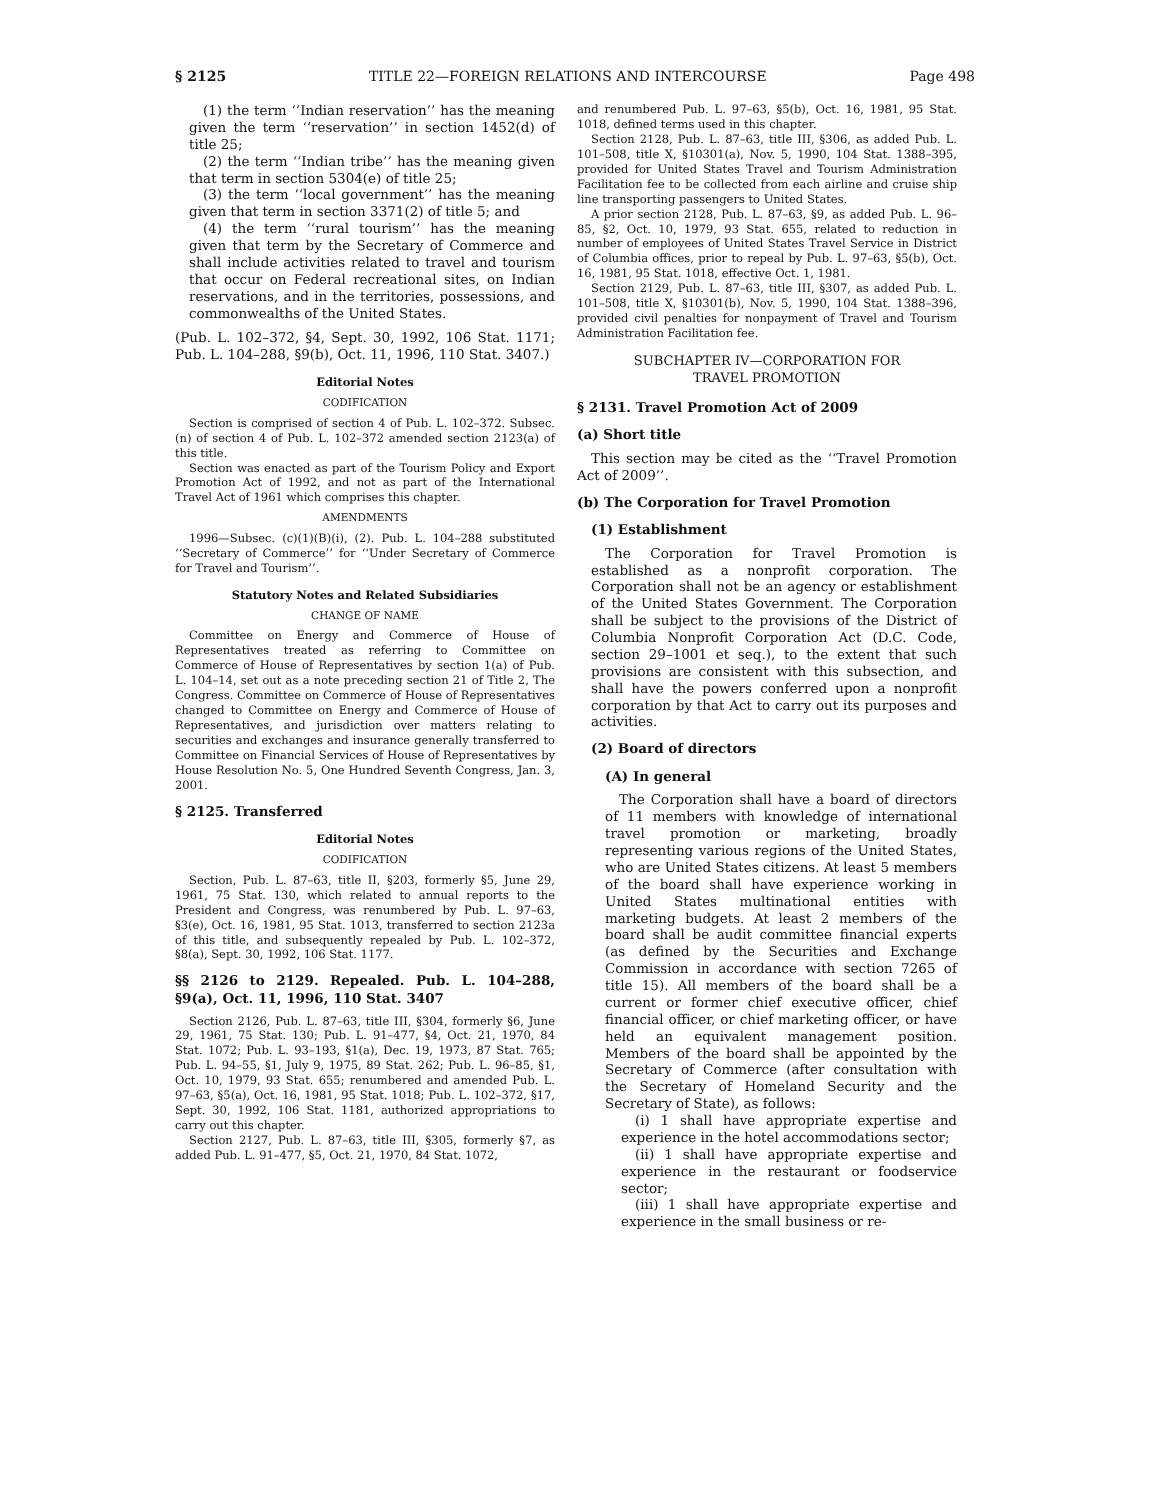§ 2125 TITLE 22—FOREIGN RELATIONS AND INTERCOURSE Page 498
(1) the term ‘‘Indian reservation’’ has the meaning given the term ‘‘reservation’’ in section 1452(d) of title 25;
(2) the term ‘‘Indian tribe’’ has the meaning given that term in section 5304(e) of title 25;
(3) the term ‘‘local government’’ has the meaning given that term in section 3371(2) of title 5; and
(4) the term ‘‘rural tourism’’ has the meaning given that term by the Secretary of Commerce and shall include activities related to travel and tourism that occur on Federal recreational sites, on Indian reservations, and in the territories, possessions, and commonwealths of the United States.
(Pub. L. 102–372, §4, Sept. 30, 1992, 106 Stat. 1171; Pub. L. 104–288, §9(b), Oct. 11, 1996, 110 Stat. 3407.)
Editorial Notes
CODIFICATION
Section is comprised of section 4 of Pub. L. 102–372. Subsec. (n) of section 4 of Pub. L. 102–372 amended section 2123(a) of this title.
Section was enacted as part of the Tourism Policy and Export Promotion Act of 1992, and not as part of the International Travel Act of 1961 which comprises this chapter.
AMENDMENTS
1996—Subsec. (c)(1)(B)(i), (2). Pub. L. 104–288 substituted ‘‘Secretary of Commerce’’ for ‘‘Under Secretary of Commerce for Travel and Tourism’’.
Statutory Notes and Related Subsidiaries
CHANGE OF NAME
Committee on Energy and Commerce of House of Representatives treated as referring to Committee on Commerce of House of Representatives by section 1(a) of Pub. L. 104–14, set out as a note preceding section 21 of Title 2, The Congress. Committee on Commerce of House of Representatives changed to Committee on Energy and Commerce of House of Representatives, and jurisdiction over matters relating to securities and exchanges and insurance generally transferred to Committee on Financial Services of House of Representatives by House Resolution No. 5, One Hundred Seventh Congress, Jan. 3, 2001.
§ 2125. Transferred
Editorial Notes
CODIFICATION
Section, Pub. L. 87–63, title II, §203, formerly §5, June 29, 1961, 75 Stat. 130, which related to annual reports to the President and Congress, was renumbered by Pub. L. 97–63, §3(e), Oct. 16, 1981, 95 Stat. 1013, transferred to section 2123a of this title, and subsequently repealed by Pub. L. 102–372, §8(a), Sept. 30, 1992, 106 Stat. 1177.
§§ 2126 to 2129. Repealed. Pub. L. 104–288, §9(a), Oct. 11, 1996, 110 Stat. 3407
Section 2126, Pub. L. 87–63, title III, §304, formerly §6, June 29, 1961, 75 Stat. 130; Pub. L. 91–477, §4, Oct. 21, 1970, 84 Stat. 1072; Pub. L. 93–193, §1(a), Dec. 19, 1973, 87 Stat. 765; Pub. L. 94–55, §1, July 9, 1975, 89 Stat. 262; Pub. L. 96–85, §1, Oct. 10, 1979, 93 Stat. 655; renumbered and amended Pub. L. 97–63, §5(a), Oct. 16, 1981, 95 Stat. 1018; Pub. L. 102–372, §17, Sept. 30, 1992, 106 Stat. 1181, authorized appropriations to carry out this chapter.
Section 2127, Pub. L. 87–63, title III, §305, formerly §7, as added Pub. L. 91–477, §5, Oct. 21, 1970, 84 Stat. 1072,
and renumbered Pub. L. 97–63, §5(b), Oct. 16, 1981, 95 Stat. 1018, defined terms used in this chapter.
Section 2128, Pub. L. 87–63, title III, §306, as added Pub. L. 101–508, title X, §10301(a), Nov. 5, 1990, 104 Stat. 1388–395, provided for United States Travel and Tourism Administration Facilitation fee to be collected from each airline and cruise ship line transporting passengers to United States.
A prior section 2128, Pub. L. 87–63, §9, as added Pub. L. 96–85, §2, Oct. 10, 1979, 93 Stat. 655, related to reduction in number of employees of United States Travel Service in District of Columbia offices, prior to repeal by Pub. L. 97–63, §5(b), Oct. 16, 1981, 95 Stat. 1018, effective Oct. 1, 1981.
Section 2129, Pub. L. 87–63, title III, §307, as added Pub. L. 101–508, title X, §10301(b), Nov. 5, 1990, 104 Stat. 1388–396, provided civil penalties for nonpayment of Travel and Tourism Administration Facilitation fee.
SUBCHAPTER IV—CORPORATION FOR
TRAVEL PROMOTION
§ 2131. Travel Promotion Act of 2009
(a) Short title
This section may be cited as the ‘‘Travel Promotion Act of 2009’’.
(b) The Corporation for Travel Promotion
(1) Establishment
The Corporation for Travel Promotion is established as a nonprofit corporation. The Corporation shall not be an agency or establishment of the United States Government. The Corporation shall be subject to the provisions of the District of Columbia Nonprofit Corporation Act (D.C. Code, section 29–1001 et seq.), to the extent that such provisions are consistent with this subsection, and shall have the powers conferred upon a nonprofit corporation by that Act to carry out its purposes and activities.
(2) Board of directors
(A) In general
The Corporation shall have a board of directors of 11 members with knowledge of international travel promotion or marketing, broadly representing various regions of the United States, who are United States citizens. At least 5 members of the board shall have experience working in United States multinational entities with marketing budgets. At least 2 members of the board shall be audit committee financial experts (as defined by the Securities and Exchange Commission in accordance with section 7265 of title 15). All members of the board shall be a current or former chief executive officer, chief financial officer, or chief marketing officer, or have held an equivalent management position. Members of the board shall be appointed by the Secretary of Commerce (after consultation with the Secretary of Homeland Security and the Secretary of State), as follows:
(i) 1 shall have appropriate expertise and experience in the hotel accommodations sector;
(ii) 1 shall have appropriate expertise and experience in the restaurant or foodservice sector;
(iii) 1 shall have appropriate expertise and experience in the small business or re-